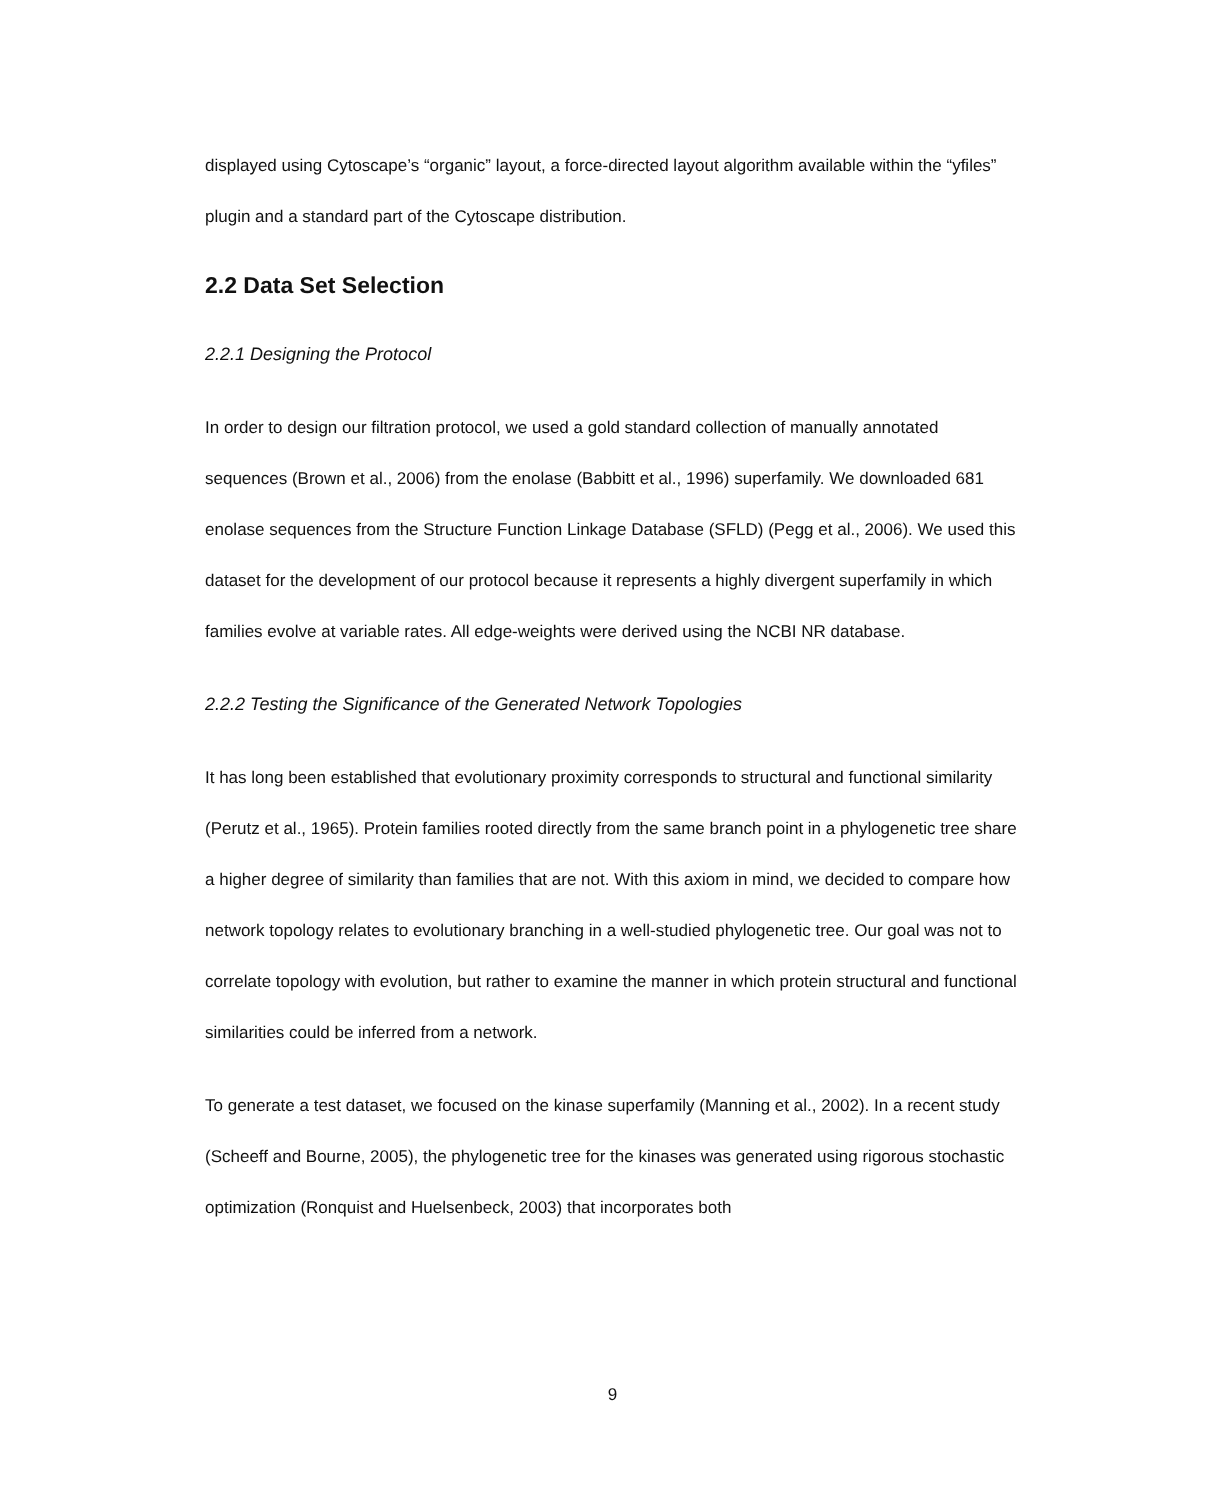displayed using Cytoscape’s “organic” layout, a force-directed layout algorithm available within the “yfiles” plugin and a standard part of the Cytoscape distribution.
2.2 Data Set Selection
2.2.1 Designing the Protocol
In order to design our filtration protocol, we used a gold standard collection of manually annotated sequences (Brown et al., 2006) from the enolase (Babbitt et al., 1996) superfamily. We downloaded 681 enolase sequences from the Structure Function Linkage Database (SFLD) (Pegg et al., 2006). We used this dataset for the development of our protocol because it represents a highly divergent superfamily in which families evolve at variable rates. All edge-weights were derived using the NCBI NR database.
2.2.2 Testing the Significance of the Generated Network Topologies
It has long been established that evolutionary proximity corresponds to structural and functional similarity (Perutz et al., 1965). Protein families rooted directly from the same branch point in a phylogenetic tree share a higher degree of similarity than families that are not. With this axiom in mind, we decided to compare how network topology relates to evolutionary branching in a well-studied phylogenetic tree. Our goal was not to correlate topology with evolution, but rather to examine the manner in which protein structural and functional similarities could be inferred from a network.
To generate a test dataset, we focused on the kinase superfamily (Manning et al., 2002). In a recent study (Scheeff and Bourne, 2005), the phylogenetic tree for the kinases was generated using rigorous stochastic optimization (Ronquist and Huelsenbeck, 2003) that incorporates both
9